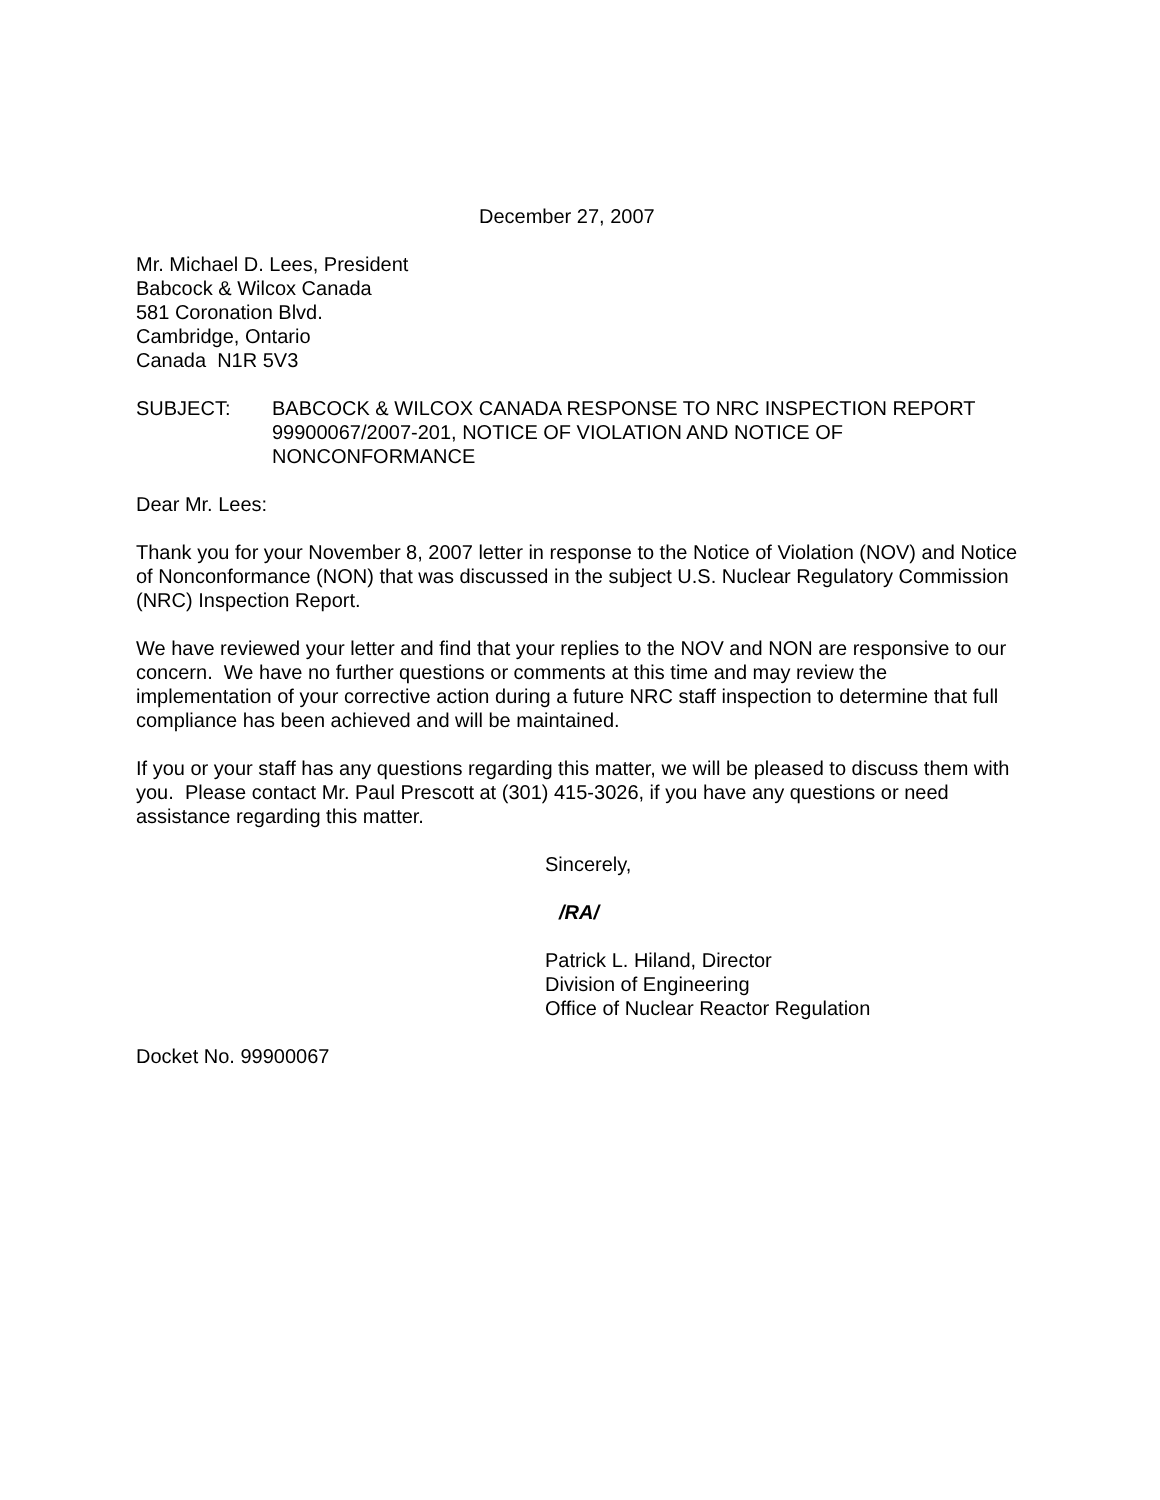December 27, 2007
Mr. Michael D. Lees, President
Babcock & Wilcox Canada
581 Coronation Blvd.
Cambridge, Ontario
Canada N1R 5V3
SUBJECT: BABCOCK & WILCOX CANADA RESPONSE TO NRC INSPECTION REPORT 99900067/2007-201, NOTICE OF VIOLATION AND NOTICE OF NONCONFORMANCE
Dear Mr. Lees:
Thank you for your November 8, 2007 letter in response to the Notice of Violation (NOV) and Notice of Nonconformance (NON) that was discussed in the subject U.S. Nuclear Regulatory Commission (NRC) Inspection Report.
We have reviewed your letter and find that your replies to the NOV and NON are responsive to our concern. We have no further questions or comments at this time and may review the implementation of your corrective action during a future NRC staff inspection to determine that full compliance has been achieved and will be maintained.
If you or your staff has any questions regarding this matter, we will be pleased to discuss them with you. Please contact Mr. Paul Prescott at (301) 415-3026, if you have any questions or need assistance regarding this matter.
Sincerely,
/RA/
Patrick L. Hiland, Director
Division of Engineering
Office of Nuclear Reactor Regulation
Docket No. 99900067